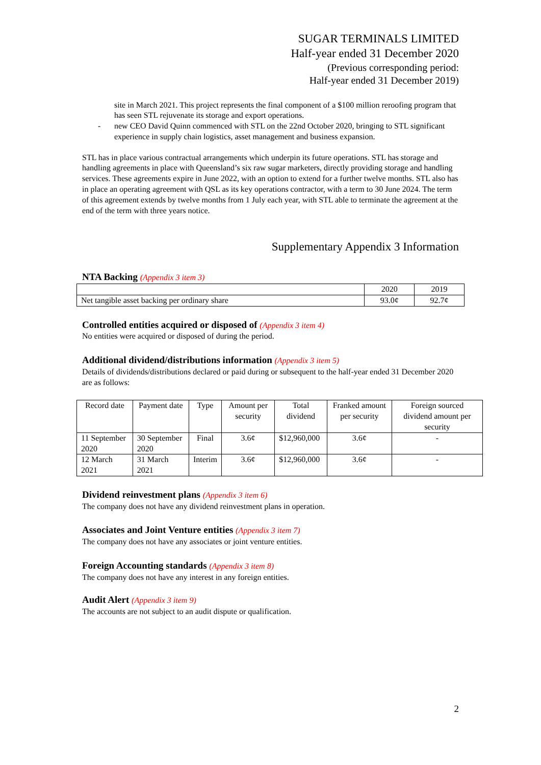SUGAR TERMINALS LIMITED
Half-year ended 31 December 2020
(Previous corresponding period:
Half-year ended 31 December 2019)
site in March 2021. This project represents the final component of a $100 million reroofing program that has seen STL rejuvenate its storage and export operations.
- new CEO David Quinn commenced with STL on the 22nd October 2020, bringing to STL significant experience in supply chain logistics, asset management and business expansion.
STL has in place various contractual arrangements which underpin its future operations. STL has storage and handling agreements in place with Queensland’s six raw sugar marketers, directly providing storage and handling services. These agreements expire in June 2022, with an option to extend for a further twelve months. STL also has in place an operating agreement with QSL as its key operations contractor, with a term to 30 June 2024. The term of this agreement extends by twelve months from 1 July each year, with STL able to terminate the agreement at the end of the term with three years notice.
Supplementary Appendix 3 Information
NTA Backing (Appendix 3 item 3)
| | 2020 | 2019 |
| --- | --- | --- |
| Net tangible asset backing per ordinary share | 93.0¢ | 92.7¢ |
Controlled entities acquired or disposed of (Appendix 3 item 4)
No entities were acquired or disposed of during the period.
Additional dividend/distributions information (Appendix 3 item 5)
Details of dividends/distributions declared or paid during or subsequent to the half-year ended 31 December 2020 are as follows:
| Record date | Payment date | Type | Amount per security | Total dividend | Franked amount per security | Foreign sourced dividend amount per security |
| --- | --- | --- | --- | --- | --- | --- |
| 11 September 2020 | 30 September 2020 | Final | 3.6¢ | $12,960,000 | 3.6¢ | - |
| 12 March 2021 | 31 March 2021 | Interim | 3.6¢ | $12,960,000 | 3.6¢ | - |
Dividend reinvestment plans (Appendix 3 item 6)
The company does not have any dividend reinvestment plans in operation.
Associates and Joint Venture entities (Appendix 3 item 7)
The company does not have any associates or joint venture entities.
Foreign Accounting standards (Appendix 3 item 8)
The company does not have any interest in any foreign entities.
Audit Alert (Appendix 3 item 9)
The accounts are not subject to an audit dispute or qualification.
2